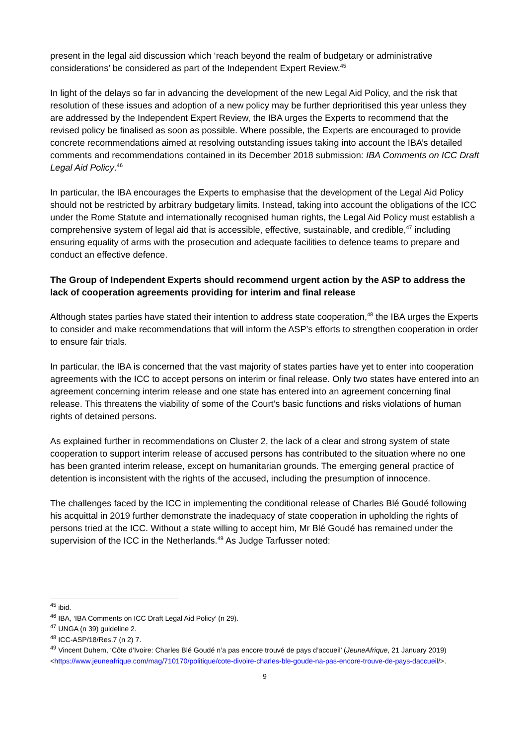present in the legal aid discussion which ‘reach beyond the realm of budgetary or administrative considerations’ be considered as part of the Independent Expert Review.<sup>45</sup>
In light of the delays so far in advancing the development of the new Legal Aid Policy, and the risk that resolution of these issues and adoption of a new policy may be further deprioritised this year unless they are addressed by the Independent Expert Review, the IBA urges the Experts to recommend that the revised policy be finalised as soon as possible. Where possible, the Experts are encouraged to provide concrete recommendations aimed at resolving outstanding issues taking into account the IBA’s detailed comments and recommendations contained in its December 2018 submission: IBA Comments on ICC Draft Legal Aid Policy.<sup>46</sup>
In particular, the IBA encourages the Experts to emphasise that the development of the Legal Aid Policy should not be restricted by arbitrary budgetary limits. Instead, taking into account the obligations of the ICC under the Rome Statute and internationally recognised human rights, the Legal Aid Policy must establish a comprehensive system of legal aid that is accessible, effective, sustainable, and credible,<sup>47</sup> including ensuring equality of arms with the prosecution and adequate facilities to defence teams to prepare and conduct an effective defence.
The Group of Independent Experts should recommend urgent action by the ASP to address the lack of cooperation agreements providing for interim and final release
Although states parties have stated their intention to address state cooperation,<sup>48</sup> the IBA urges the Experts to consider and make recommendations that will inform the ASP’s efforts to strengthen cooperation in order to ensure fair trials.
In particular, the IBA is concerned that the vast majority of states parties have yet to enter into cooperation agreements with the ICC to accept persons on interim or final release. Only two states have entered into an agreement concerning interim release and one state has entered into an agreement concerning final release. This threatens the viability of some of the Court’s basic functions and risks violations of human rights of detained persons.
As explained further in recommendations on Cluster 2, the lack of a clear and strong system of state cooperation to support interim release of accused persons has contributed to the situation where no one has been granted interim release, except on humanitarian grounds. The emerging general practice of detention is inconsistent with the rights of the accused, including the presumption of innocence.
The challenges faced by the ICC in implementing the conditional release of Charles Blé Goudé following his acquittal in 2019 further demonstrate the inadequacy of state cooperation in upholding the rights of persons tried at the ICC. Without a state willing to accept him, Mr Blé Goudé has remained under the supervision of the ICC in the Netherlands.<sup>49</sup> As Judge Tarfusser noted:
<sup>45</sup> ibid.
<sup>46</sup> IBA, ‘IBA Comments on ICC Draft Legal Aid Policy’ (n 29).
<sup>47</sup> UNGA (n 39) guideline 2.
<sup>48</sup> ICC-ASP/18/Res.7 (n 2) 7.
<sup>49</sup> Vincent Duhem, ‘Côte d’Ivoire: Charles Blé Goudé n’a pas encore trouvé de pays d’accueil’ (JeuneAfrique, 21 January 2019) <https://www.jeuneafrique.com/mag/710170/politique/cote-divoire-charles-ble-goude-na-pas-encore-trouve-de-pays-daccueil/>.
9